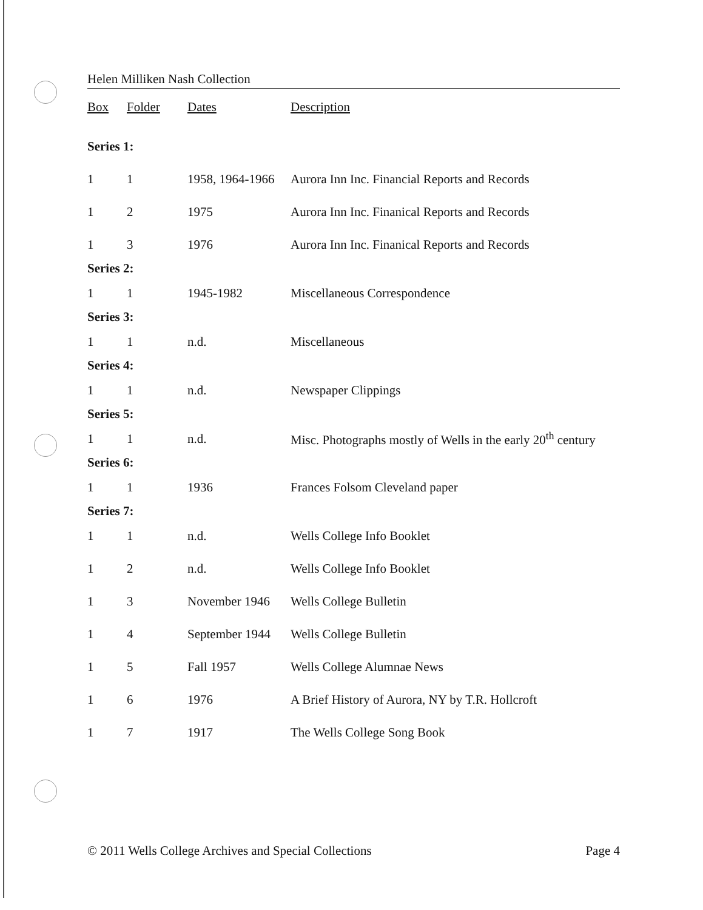Helen Milliken Nash Collection
| Box | Folder | Dates | Description |
| --- | --- | --- | --- |
| Series 1: | | | |
| 1 | 1 | 1958, 1964-1966 | Aurora Inn Inc. Financial Reports and Records |
| 1 | 2 | 1975 | Aurora Inn Inc. Finanical Reports and Records |
| 1 | 3 | 1976 | Aurora Inn Inc. Finanical Reports and Records |
| Series 2: | | | |
| 1 | 1 | 1945-1982 | Miscellaneous Correspondence |
| Series 3: | | | |
| 1 | 1 | n.d. | Miscellaneous |
| Series 4: | | | |
| 1 | 1 | n.d. | Newspaper Clippings |
| Series 5: | | | |
| 1 | 1 | n.d. | Misc. Photographs mostly of Wells in the early 20<sup>th</sup> century |
| Series 6: | | | |
| 1 | 1 | 1936 | Frances Folsom Cleveland paper |
| Series 7: | | | |
| 1 | 1 | n.d. | Wells College Info Booklet |
| 1 | 2 | n.d. | Wells College Info Booklet |
| 1 | 3 | November 1946 | Wells College Bulletin |
| 1 | 4 | September 1944 | Wells College Bulletin |
| 1 | 5 | Fall 1957 | Wells College Alumnae News |
| 1 | 6 | 1976 | A Brief History of Aurora, NY by T.R. Hollcroft |
| 1 | 7 | 1917 | The Wells College Song Book |
© 2011 Wells College Archives and Special Collections Page 4